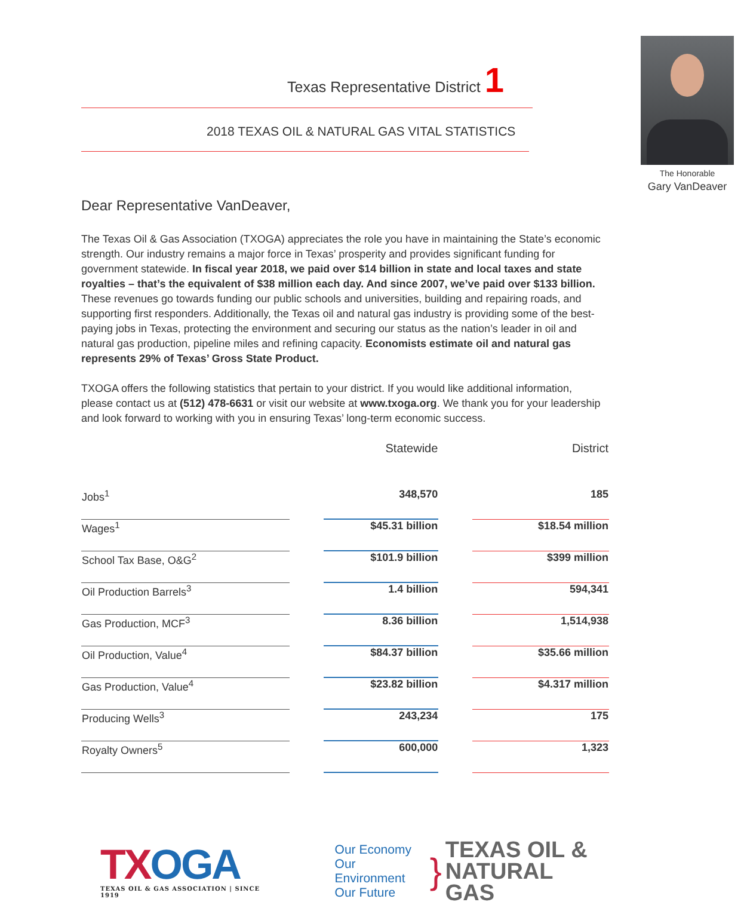Texas Representative District 1
2018 TEXAS OIL & NATURAL GAS VITAL STATISTICS
The Honorable
Gary VanDeaver
Dear Representative VanDeaver,
The Texas Oil & Gas Association (TXOGA) appreciates the role you have in maintaining the State’s economic strength. Our industry remains a major force in Texas’ prosperity and provides significant funding for government statewide. In fiscal year 2018, we paid over $14 billion in state and local taxes and state royalties – that’s the equivalent of $38 million each day. And since 2007, we’ve paid over $133 billion. These revenues go towards funding our public schools and universities, building and repairing roads, and supporting first responders. Additionally, the Texas oil and natural gas industry is providing some of the best-paying jobs in Texas, protecting the environment and securing our status as the nation’s leader in oil and natural gas production, pipeline miles and refining capacity. Economists estimate oil and natural gas represents 29% of Texas’ Gross State Product.
TXOGA offers the following statistics that pertain to your district. If you would like additional information, please contact us at (512) 478-6631 or visit our website at www.txoga.org. We thank you for your leadership and look forward to working with you in ensuring Texas’ long-term economic success.
| | | Statewide | | District |
| --- | --- | --- | --- | --- |
| Jobs<sup>1</sup> | | 348,570 | | 185 |
| Wages<sup>1</sup> | | $45.31 billion | | $18.54 million |
| School Tax Base, O&G<sup>2</sup> | | $101.9 billion | | $399 million |
| Oil Production Barrels<sup>3</sup> | | 1.4 billion | | 594,341 |
| Gas Production, MCF<sup>3</sup> | | 8.36 billion | | 1,514,938 |
| Oil Production, Value<sup>4</sup> | | $84.37 billion | | $35.66 million |
| Gas Production, Value<sup>4</sup> | | $23.82 billion | | $4.317 million |
| Producing Wells<sup>3</sup> | | 243,234 | | 175 |
| Royalty Owners<sup>5</sup> | | 600,000 | | 1,323 |
TXOGA
TEXAS OIL & GAS ASSOCIATION | SINCE 1919
Our Economy
Our Environment
Our Future
}
TEXAS OIL &
NATURAL GAS